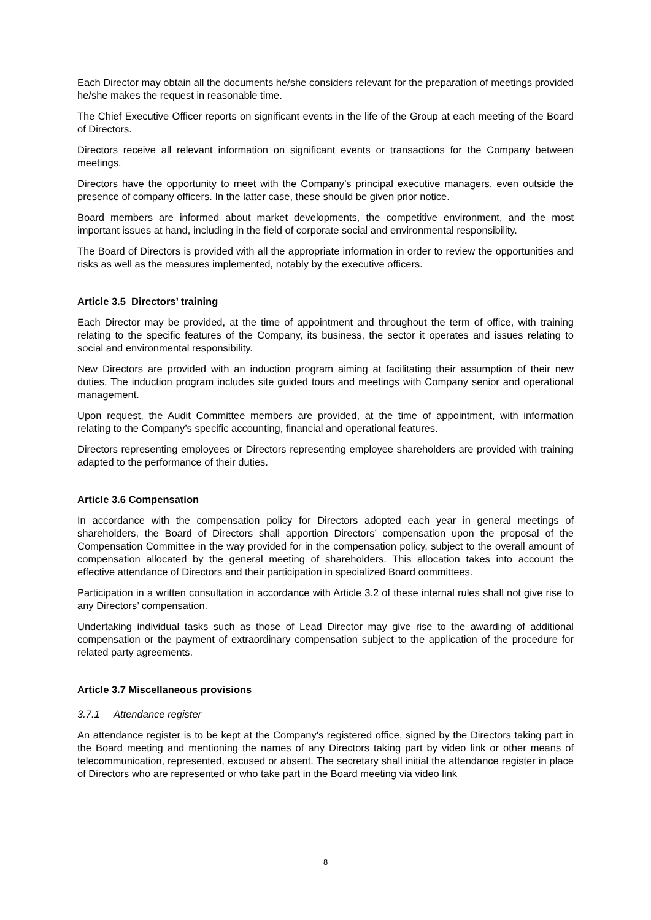Each Director may obtain all the documents he/she considers relevant for the preparation of meetings provided he/she makes the request in reasonable time.
The Chief Executive Officer reports on significant events in the life of the Group at each meeting of the Board of Directors.
Directors receive all relevant information on significant events or transactions for the Company between meetings.
Directors have the opportunity to meet with the Company’s principal executive managers, even outside the presence of company officers. In the latter case, these should be given prior notice.
Board members are informed about market developments, the competitive environment, and the most important issues at hand, including in the field of corporate social and environmental responsibility.
The Board of Directors is provided with all the appropriate information in order to review the opportunities and risks as well as the measures implemented, notably by the executive officers.
Article 3.5 Directors’ training
Each Director may be provided, at the time of appointment and throughout the term of office, with training relating to the specific features of the Company, its business, the sector it operates and issues relating to social and environmental responsibility.
New Directors are provided with an induction program aiming at facilitating their assumption of their new duties. The induction program includes site guided tours and meetings with Company senior and operational management.
Upon request, the Audit Committee members are provided, at the time of appointment, with information relating to the Company’s specific accounting, financial and operational features.
Directors representing employees or Directors representing employee shareholders are provided with training adapted to the performance of their duties.
Article 3.6 Compensation
In accordance with the compensation policy for Directors adopted each year in general meetings of shareholders, the Board of Directors shall apportion Directors’ compensation upon the proposal of the Compensation Committee in the way provided for in the compensation policy, subject to the overall amount of compensation allocated by the general meeting of shareholders. This allocation takes into account the effective attendance of Directors and their participation in specialized Board committees.
Participation in a written consultation in accordance with Article 3.2 of these internal rules shall not give rise to any Directors’ compensation.
Undertaking individual tasks such as those of Lead Director may give rise to the awarding of additional compensation or the payment of extraordinary compensation subject to the application of the procedure for related party agreements.
Article 3.7 Miscellaneous provisions
3.7.1 Attendance register
An attendance register is to be kept at the Company's registered office, signed by the Directors taking part in the Board meeting and mentioning the names of any Directors taking part by video link or other means of telecommunication, represented, excused or absent. The secretary shall initial the attendance register in place of Directors who are represented or who take part in the Board meeting via video link
8